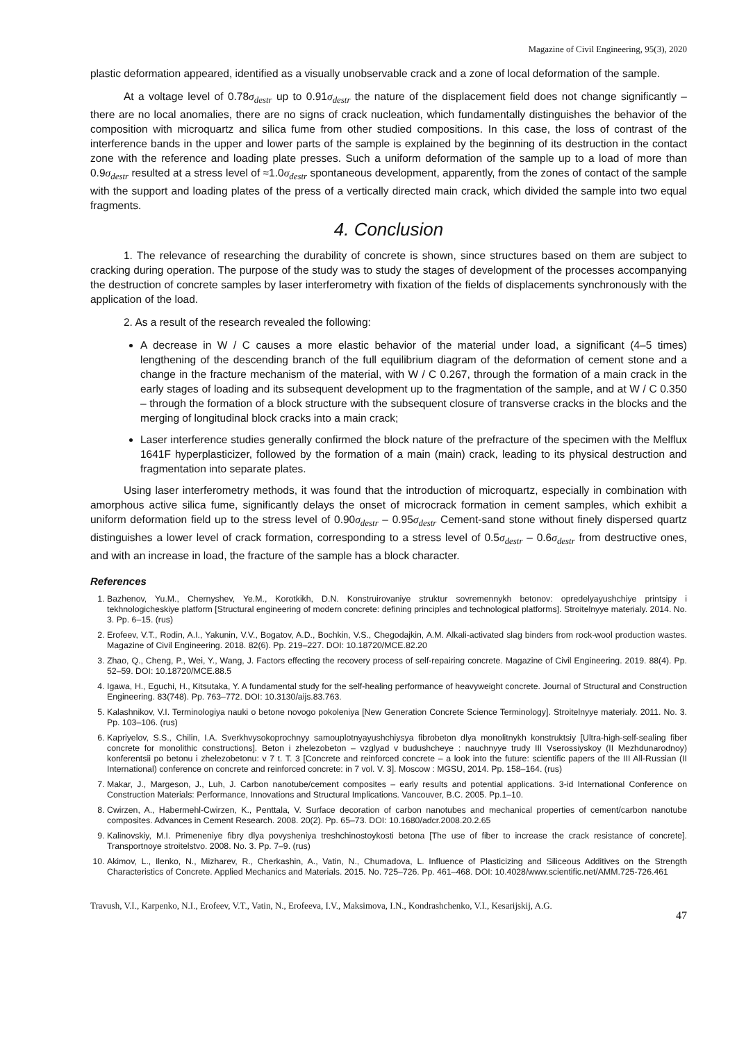Magazine of Civil Engineering, 95(3), 2020
plastic deformation appeared, identified as a visually unobservable crack and a zone of local deformation of the sample.
At a voltage level of 0.78σ<sub>destr</sub> up to 0.91σ<sub>destr</sub> the nature of the displacement field does not change significantly – there are no local anomalies, there are no signs of crack nucleation, which fundamentally distinguishes the behavior of the composition with microquartz and silica fume from other studied compositions. In this case, the loss of contrast of the interference bands in the upper and lower parts of the sample is explained by the beginning of its destruction in the contact zone with the reference and loading plate presses. Such a uniform deformation of the sample up to a load of more than 0.9σ<sub>destr</sub> resulted at a stress level of ≈1.0σ<sub>destr</sub> spontaneous development, apparently, from the zones of contact of the sample with the support and loading plates of the press of a vertically directed main crack, which divided the sample into two equal fragments.
4. Conclusion
1. The relevance of researching the durability of concrete is shown, since structures based on them are subject to cracking during operation. The purpose of the study was to study the stages of development of the processes accompanying the destruction of concrete samples by laser interferometry with fixation of the fields of displacements synchronously with the application of the load.
2. As a result of the research revealed the following:
A decrease in W / C causes a more elastic behavior of the material under load, a significant (4–5 times) lengthening of the descending branch of the full equilibrium diagram of the deformation of cement stone and a change in the fracture mechanism of the material, with W / C 0.267, through the formation of a main crack in the early stages of loading and its subsequent development up to the fragmentation of the sample, and at W / C 0.350 – through the formation of a block structure with the subsequent closure of transverse cracks in the blocks and the merging of longitudinal block cracks into a main crack;
Laser interference studies generally confirmed the block nature of the prefracture of the specimen with the Melflux 1641F hyperplasticizer, followed by the formation of a main (main) crack, leading to its physical destruction and fragmentation into separate plates.
Using laser interferometry methods, it was found that the introduction of microquartz, especially in combination with amorphous active silica fume, significantly delays the onset of microcrack formation in cement samples, which exhibit a uniform deformation field up to the stress level of 0.90σ<sub>destr</sub> – 0.95σ<sub>destr</sub> Cement-sand stone without finely dispersed quartz distinguishes a lower level of crack formation, corresponding to a stress level of 0.5σ<sub>destr</sub> – 0.6σ<sub>destr</sub> from destructive ones, and with an increase in load, the fracture of the sample has a block character.
References
1. Bazhenov, Yu.M., Chernyshev, Ye.M., Korotkikh, D.N. Konstruirovaniye struktur sovremennykh betonov: opredelyayushchiye printsipy i tekhnologicheskiye platform [Structural engineering of modern concrete: defining principles and technological platforms]. Stroitelnyye materialy. 2014. No. 3. Pp. 6–15. (rus)
2. Erofeev, V.T., Rodin, A.I., Yakunin, V.V., Bogatov, A.D., Bochkin, V.S., Chegodajkin, A.M. Alkali-activated slag binders from rock-wool production wastes. Magazine of Civil Engineering. 2018. 82(6). Pp. 219–227. DOI: 10.18720/MCE.82.20
3. Zhao, Q., Cheng, P., Wei, Y., Wang, J. Factors effecting the recovery process of self-repairing concrete. Magazine of Civil Engineering. 2019. 88(4). Pp. 52–59. DOI: 10.18720/MCE.88.5
4. Igawa, H., Eguchi, H., Kitsutaka, Y. A fundamental study for the self-healing performance of heavyweight concrete. Journal of Structural and Construction Engineering. 83(748). Pp. 763–772. DOI: 10.3130/aijs.83.763.
5. Kalashnikov, V.I. Terminologiya nauki o betone novogo pokoleniya [New Generation Concrete Science Terminology]. Stroitelnyye materialy. 2011. No. 3. Pp. 103–106. (rus)
6. Kapriyelov, S.S., Chilin, I.A. Sverkhvysokoprochnyy samouplotnyayushchiysya fibrobeton dlya monolitnykh konstruktsiy [Ultra-high-self-sealing fiber concrete for monolithic constructions]. Beton i zhelezobeton – vzglyad v budushcheye : nauchnyye trudy III Vserossiyskoy (II Mezhdunarodnoy) konferentsii po betonu i zhelezobetonu: v 7 t. T. 3 [Concrete and reinforced concrete – a look into the future: scientific papers of the III All-Russian (II International) conference on concrete and reinforced concrete: in 7 vol. V. 3]. Moscow : MGSU, 2014. Pp. 158–164. (rus)
7. Makar, J., Margeson, J., Luh, J. Carbon nanotube/cement composites – early results and potential applications. 3-id International Conference on Construction Materials: Performance, Innovations and Structural Implications. Vancouver, B.C. 2005. Pp.1–10.
8. Cwirzen, A., Habermehl-Cwirzen, K., Penttala, V. Surface decoration of carbon nanotubes and mechanical properties of cement/carbon nanotube composites. Advances in Cement Research. 2008. 20(2). Pp. 65–73. DOI: 10.1680/adcr.2008.20.2.65
9. Kalinovskiy, M.I. Primeneniye fibry dlya povysheniya treshchinostoykosti betona [The use of fiber to increase the crack resistance of concrete]. Transportnoye stroitelstvo. 2008. No. 3. Pp. 7–9. (rus)
10. Akimov, L., Ilenko, N., Mizharev, R., Cherkashin, A., Vatin, N., Chumadova, L. Influence of Plasticizing and Siliceous Additives on the Strength Characteristics of Concrete. Applied Mechanics and Materials. 2015. No. 725–726. Pp. 461–468. DOI: 10.4028/www.scientific.net/AMM.725-726.461
Travush, V.I., Karpenko, N.I., Erofeev, V.T., Vatin, N., Erofeeva, I.V., Maksimova, I.N., Kondrashchenko, V.I., Kesarijskij, A.G. 47